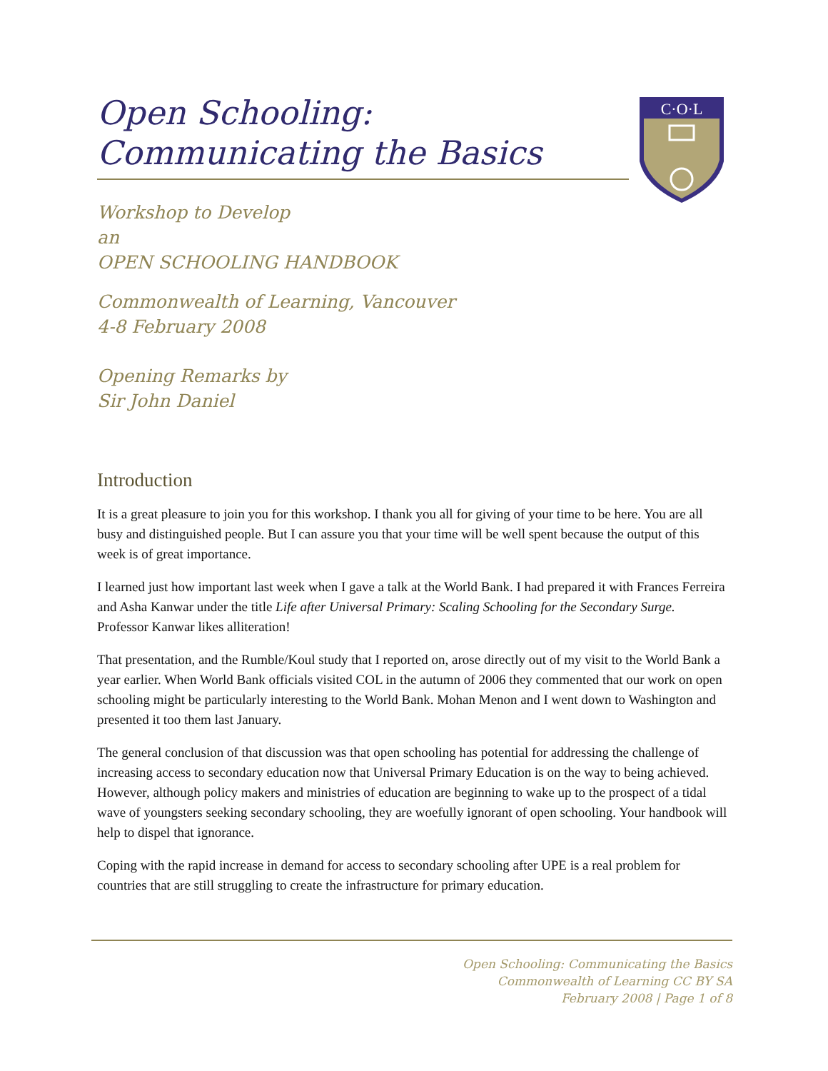C·O·L
Open Schooling:
Communicating the Basics
Workshop to Develop
an
OPEN SCHOOLING HANDBOOK
Commonwealth of Learning, Vancouver
4-8 February 2008
Opening Remarks by
Sir John Daniel
Introduction
It is a great pleasure to join you for this workshop. I thank you all for giving of your time to be here. You are all busy and distinguished people. But I can assure you that your time will be well spent because the output of this week is of great importance.
I learned just how important last week when I gave a talk at the World Bank. I had prepared it with Frances Ferreira and Asha Kanwar under the title Life after Universal Primary: Scaling Schooling for the Secondary Surge. Professor Kanwar likes alliteration!
That presentation, and the Rumble/Koul study that I reported on, arose directly out of my visit to the World Bank a year earlier. When World Bank officials visited COL in the autumn of 2006 they commented that our work on open schooling might be particularly interesting to the World Bank. Mohan Menon and I went down to Washington and presented it too them last January.
The general conclusion of that discussion was that open schooling has potential for addressing the challenge of increasing access to secondary education now that Universal Primary Education is on the way to being achieved. However, although policy makers and ministries of education are beginning to wake up to the prospect of a tidal wave of youngsters seeking secondary schooling, they are woefully ignorant of open schooling. Your handbook will help to dispel that ignorance.
Coping with the rapid increase in demand for access to secondary schooling after UPE is a real problem for countries that are still struggling to create the infrastructure for primary education.
Open Schooling: Communicating the Basics
Commonwealth of Learning CC BY SA
February 2008 | Page 1 of 8